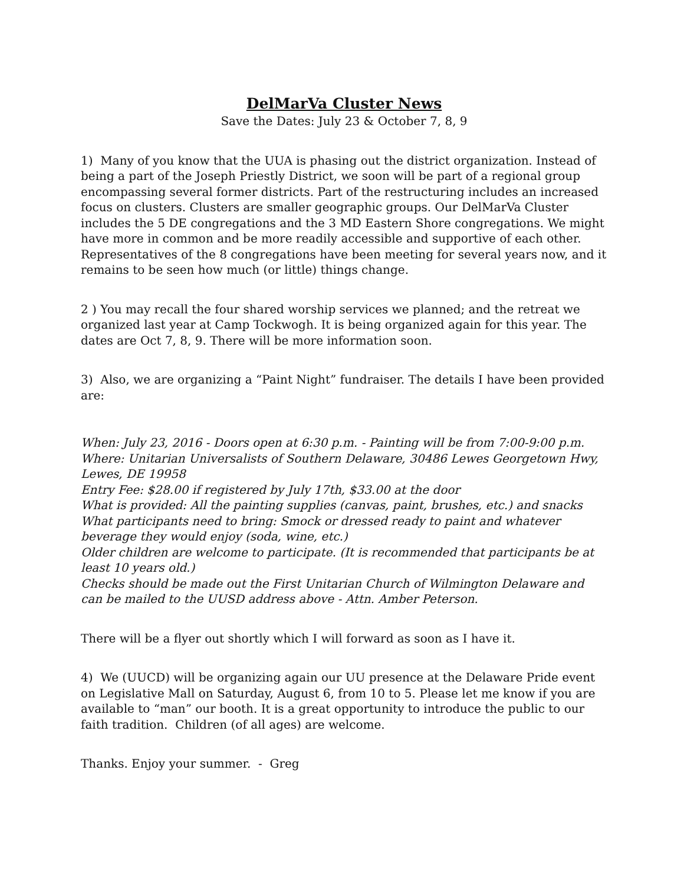DelMarVa Cluster News
Save the Dates: July 23 & October 7, 8, 9
1) Many of you know that the UUA is phasing out the district organization. Instead of being a part of the Joseph Priestly District, we soon will be part of a regional group encompassing several former districts. Part of the restructuring includes an increased focus on clusters. Clusters are smaller geographic groups. Our DelMarVa Cluster includes the 5 DE congregations and the 3 MD Eastern Shore congregations. We might have more in common and be more readily accessible and supportive of each other. Representatives of the 8 congregations have been meeting for several years now, and it remains to be seen how much (or little) things change.
2 ) You may recall the four shared worship services we planned; and the retreat we organized last year at Camp Tockwogh. It is being organized again for this year. The dates are Oct 7, 8, 9. There will be more information soon.
3) Also, we are organizing a “Paint Night” fundraiser. The details I have been provided are:
When: July 23, 2016 - Doors open at 6:30 p.m. - Painting will be from 7:00-9:00 p.m.
Where: Unitarian Universalists of Southern Delaware, 30486 Lewes Georgetown Hwy, Lewes, DE 19958
Entry Fee: $28.00 if registered by July 17th, $33.00 at the door
What is provided: All the painting supplies (canvas, paint, brushes, etc.) and snacks
What participants need to bring: Smock or dressed ready to paint and whatever beverage they would enjoy (soda, wine, etc.)
Older children are welcome to participate. (It is recommended that participants be at least 10 years old.)
Checks should be made out the First Unitarian Church of Wilmington Delaware and can be mailed to the UUSD address above - Attn. Amber Peterson.
There will be a flyer out shortly which I will forward as soon as I have it.
4) We (UUCD) will be organizing again our UU presence at the Delaware Pride event on Legislative Mall on Saturday, August 6, from 10 to 5. Please let me know if you are available to “man” our booth. It is a great opportunity to introduce the public to our faith tradition. Children (of all ages) are welcome.
Thanks. Enjoy your summer. - Greg